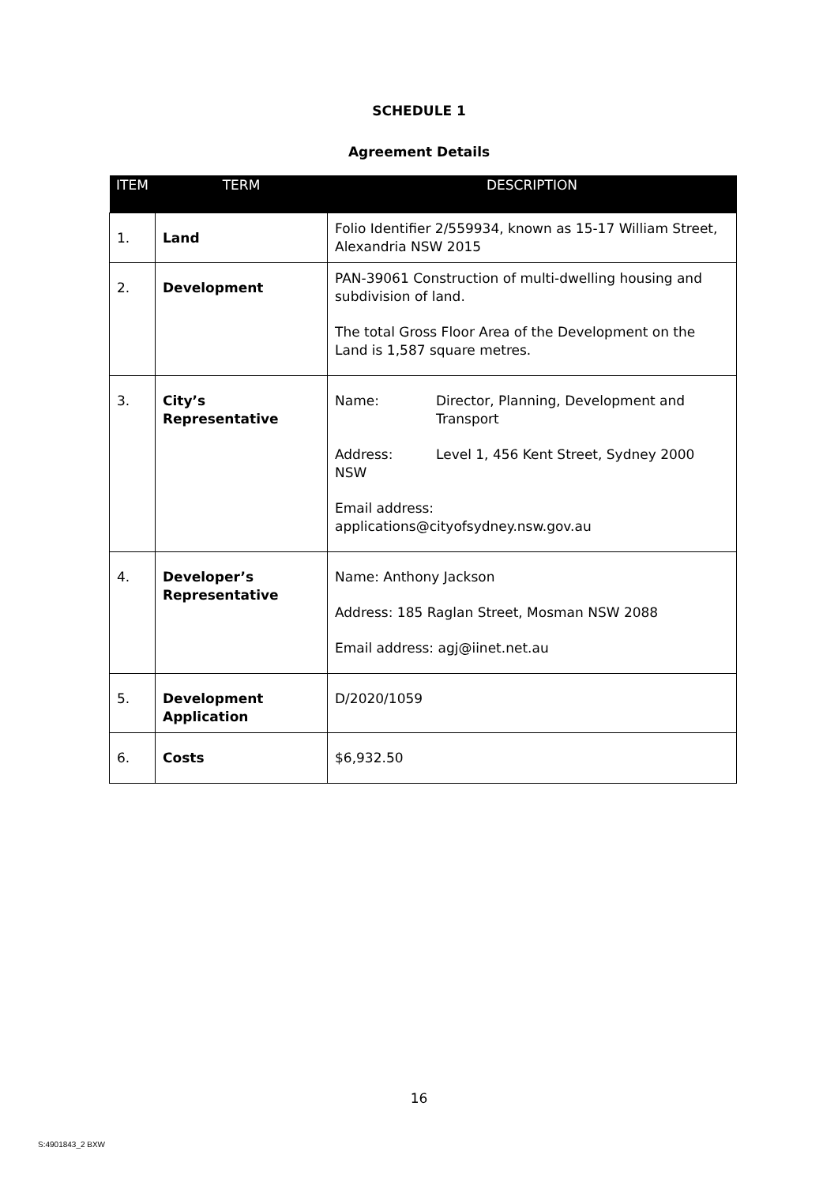SCHEDULE 1
Agreement Details
| ITEM | TERM | DESCRIPTION |
| --- | --- | --- |
| 1. | Land | Folio Identifier 2/559934, known as 15-17 William Street, Alexandria NSW 2015 |
| 2. | Development | PAN-39061 Construction of multi-dwelling housing and subdivision of land. The total Gross Floor Area of the Development on the Land is 1,587 square metres. |
| 3. | City’s Representative | Name: Director, Planning, Development and Transport Address: NSW Level 1, 456 Kent Street, Sydney 2000 Email address: applications@cityofsydney.nsw.gov.au |
| 4. | Developer’s Representative | Name: Anthony Jackson Address: 185 Raglan Street, Mosman NSW 2088 Email address: agj@iinet.net.au |
| 5. | Development Application | D/2020/1059 |
| 6. | Costs | $6,932.50 |
16
S:4901843_2 BXW